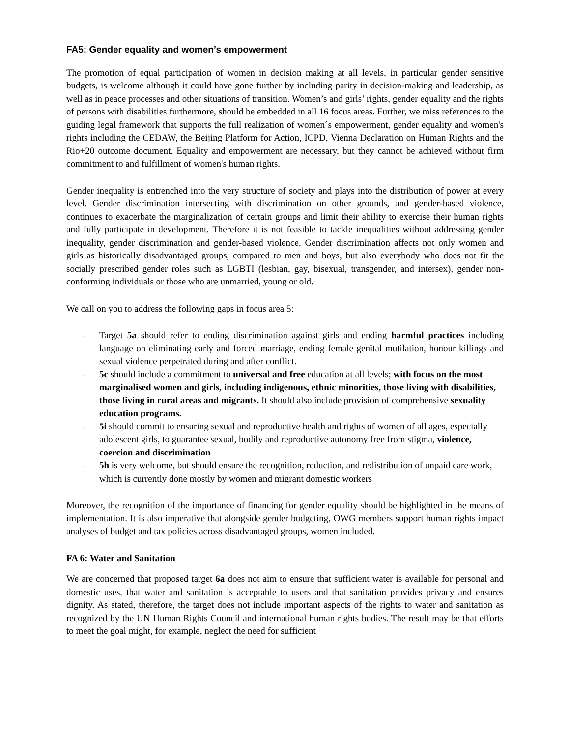FA5: Gender equality and women’s empowerment
The promotion of equal participation of women in decision making at all levels, in particular gender sensitive budgets, is welcome although it could have gone further by including parity in decision-making and leadership, as well as in peace processes and other situations of transition. Women’s and girls’ rights, gender equality and the rights of persons with disabilities furthermore, should be embedded in all 16 focus areas. Further, we miss references to the guiding legal framework that supports the full realization of women´s empowerment, gender equality and women's rights including the CEDAW, the Beijing Platform for Action, ICPD, Vienna Declaration on Human Rights and the Rio+20 outcome document. Equality and empowerment are necessary, but they cannot be achieved without firm commitment to and fulfillment of women's human rights.
Gender inequality is entrenched into the very structure of society and plays into the distribution of power at every level. Gender discrimination intersecting with discrimination on other grounds, and gender-based violence, continues to exacerbate the marginalization of certain groups and limit their ability to exercise their human rights and fully participate in development. Therefore it is not feasible to tackle inequalities without addressing gender inequality, gender discrimination and gender-based violence. Gender discrimination affects not only women and girls as historically disadvantaged groups, compared to men and boys, but also everybody who does not fit the socially prescribed gender roles such as LGBTI (lesbian, gay, bisexual, transgender, and intersex), gender non-conforming individuals or those who are unmarried, young or old.
We call on you to address the following gaps in focus area 5:
– Target 5a should refer to ending discrimination against girls and ending harmful practices including language on eliminating early and forced marriage, ending female genital mutilation, honour killings and sexual violence perpetrated during and after conflict.
– 5c should include a commitment to universal and free education at all levels; with focus on the most marginalised women and girls, including indigenous, ethnic minorities, those living with disabilities, those living in rural areas and migrants. It should also include provision of comprehensive sexuality education programs.
– 5i should commit to ensuring sexual and reproductive health and rights of women of all ages, especially adolescent girls, to guarantee sexual, bodily and reproductive autonomy free from stigma, violence, coercion and discrimination
– 5h is very welcome, but should ensure the recognition, reduction, and redistribution of unpaid care work, which is currently done mostly by women and migrant domestic workers
Moreover, the recognition of the importance of financing for gender equality should be highlighted in the means of implementation. It is also imperative that alongside gender budgeting, OWG members support human rights impact analyses of budget and tax policies across disadvantaged groups, women included.
FA 6: Water and Sanitation
We are concerned that proposed target 6a does not aim to ensure that sufficient water is available for personal and domestic uses, that water and sanitation is acceptable to users and that sanitation provides privacy and ensures dignity. As stated, therefore, the target does not include important aspects of the rights to water and sanitation as recognized by the UN Human Rights Council and international human rights bodies. The result may be that efforts to meet the goal might, for example, neglect the need for sufficient